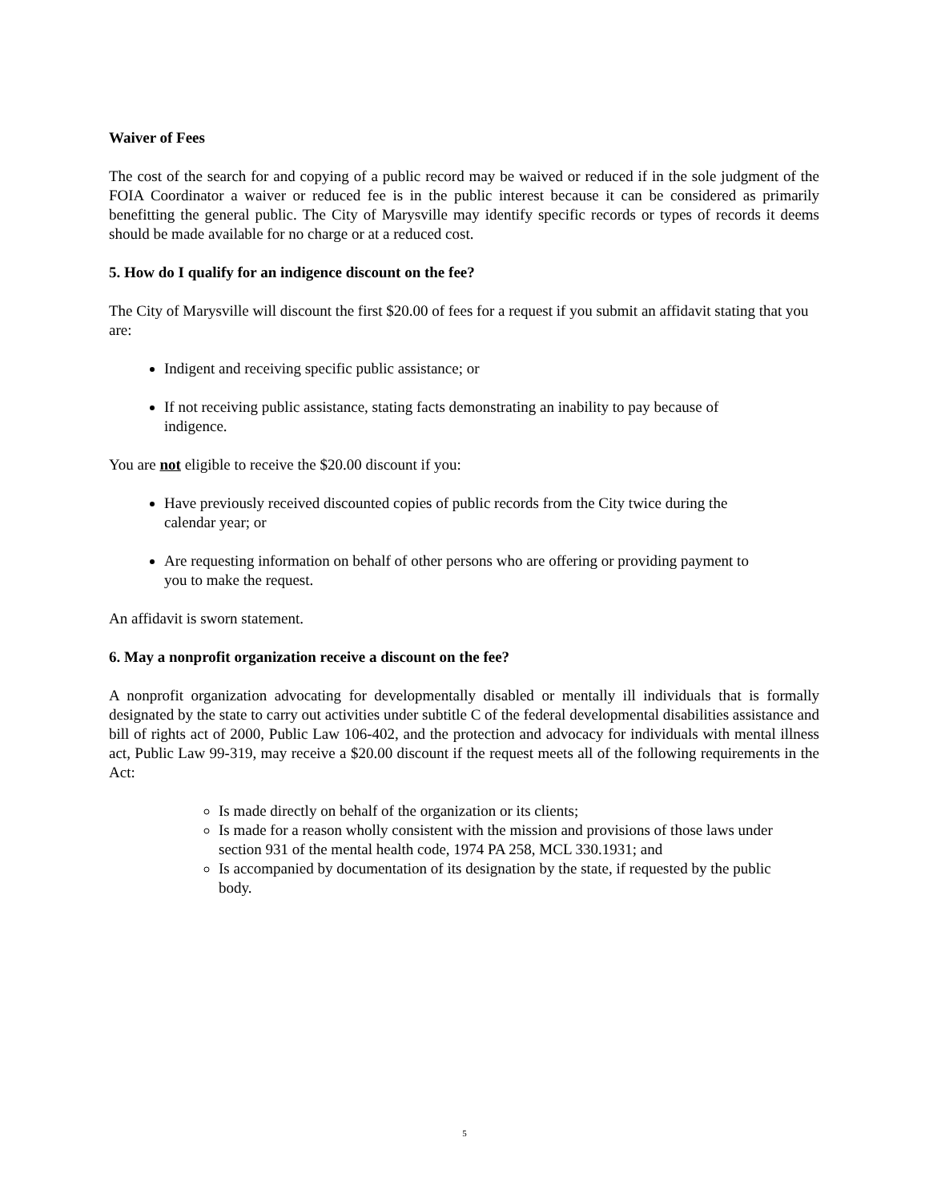Waiver of Fees
The cost of the search for and copying of a public record may be waived or reduced if in the sole judgment of the FOIA Coordinator a waiver or reduced fee is in the public interest because it can be considered as primarily benefitting the general public. The City of Marysville may identify specific records or types of records it deems should be made available for no charge or at a reduced cost.
5. How do I qualify for an indigence discount on the fee?
The City of Marysville will discount the first $20.00 of fees for a request if you submit an affidavit stating that you are:
Indigent and receiving specific public assistance; or
If not receiving public assistance, stating facts demonstrating an inability to pay because of indigence.
You are not eligible to receive the $20.00 discount if you:
Have previously received discounted copies of public records from the City twice during the calendar year; or
Are requesting information on behalf of other persons who are offering or providing payment to you to make the request.
An affidavit is sworn statement.
6. May a nonprofit organization receive a discount on the fee?
A nonprofit organization advocating for developmentally disabled or mentally ill individuals that is formally designated by the state to carry out activities under subtitle C of the federal developmental disabilities assistance and bill of rights act of 2000, Public Law 106-402, and the protection and advocacy for individuals with mental illness act, Public Law 99-319, may receive a $20.00 discount if the request meets all of the following requirements in the Act:
Is made directly on behalf of the organization or its clients;
Is made for a reason wholly consistent with the mission and provisions of those laws under section 931 of the mental health code, 1974 PA 258, MCL 330.1931; and
Is accompanied by documentation of its designation by the state, if requested by the public body.
5